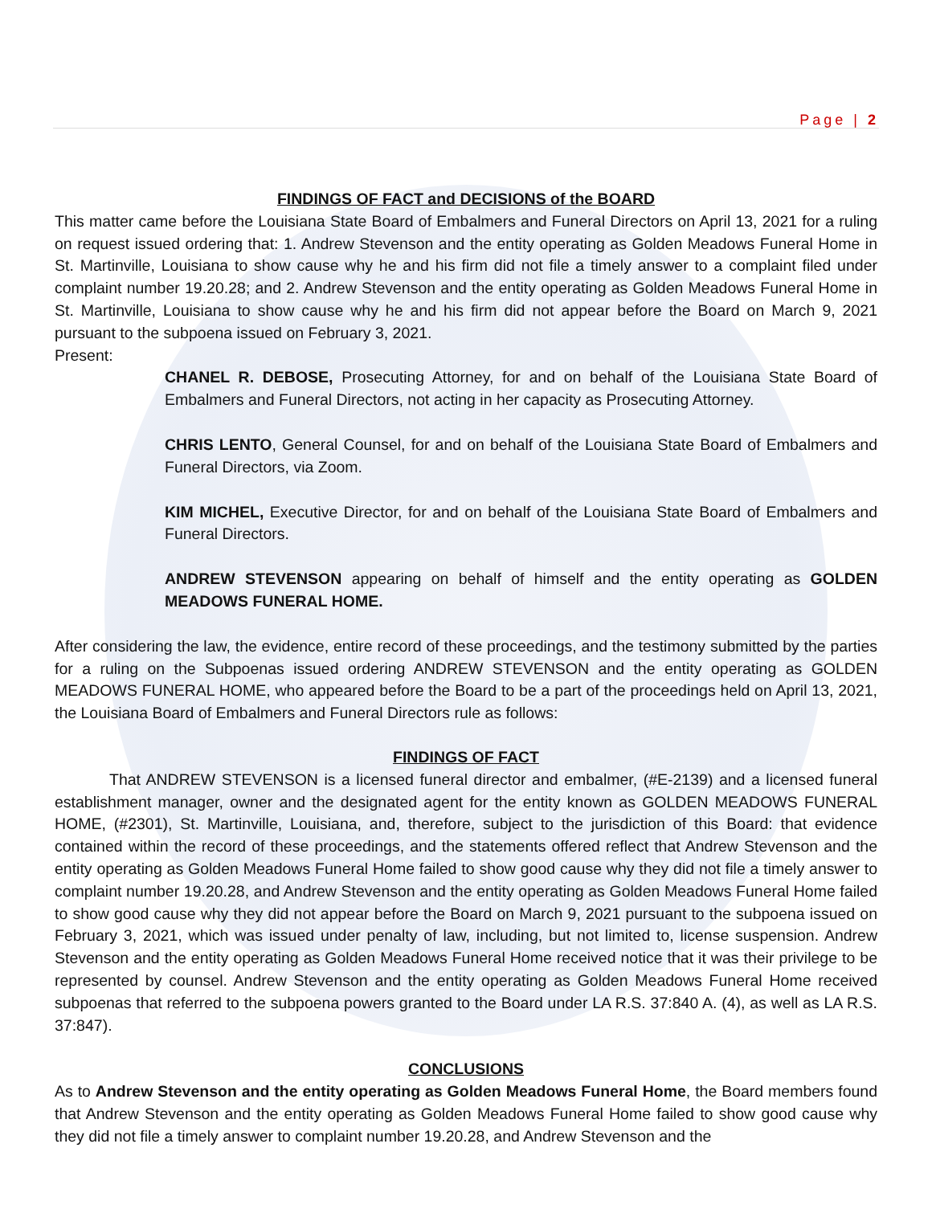Page | 2
FINDINGS OF FACT and DECISIONS of the BOARD
This matter came before the Louisiana State Board of Embalmers and Funeral Directors on April 13, 2021 for a ruling on request issued ordering that: 1. Andrew Stevenson and the entity operating as Golden Meadows Funeral Home in St. Martinville, Louisiana to show cause why he and his firm did not file a timely answer to a complaint filed under complaint number 19.20.28; and 2. Andrew Stevenson and the entity operating as Golden Meadows Funeral Home in St. Martinville, Louisiana to show cause why he and his firm did not appear before the Board on March 9, 2021 pursuant to the subpoena issued on February 3, 2021.
Present:
CHANEL R. DEBOSE, Prosecuting Attorney, for and on behalf of the Louisiana State Board of Embalmers and Funeral Directors, not acting in her capacity as Prosecuting Attorney.
CHRIS LENTO, General Counsel, for and on behalf of the Louisiana State Board of Embalmers and Funeral Directors, via Zoom.
KIM MICHEL, Executive Director, for and on behalf of the Louisiana State Board of Embalmers and Funeral Directors.
ANDREW STEVENSON appearing on behalf of himself and the entity operating as GOLDEN MEADOWS FUNERAL HOME.
After considering the law, the evidence, entire record of these proceedings, and the testimony submitted by the parties for a ruling on the Subpoenas issued ordering ANDREW STEVENSON and the entity operating as GOLDEN MEADOWS FUNERAL HOME, who appeared before the Board to be a part of the proceedings held on April 13, 2021, the Louisiana Board of Embalmers and Funeral Directors rule as follows:
FINDINGS OF FACT
That ANDREW STEVENSON is a licensed funeral director and embalmer, (#E-2139) and a licensed funeral establishment manager, owner and the designated agent for the entity known as GOLDEN MEADOWS FUNERAL HOME, (#2301), St. Martinville, Louisiana, and, therefore, subject to the jurisdiction of this Board: that evidence contained within the record of these proceedings, and the statements offered reflect that Andrew Stevenson and the entity operating as Golden Meadows Funeral Home failed to show good cause why they did not file a timely answer to complaint number 19.20.28, and Andrew Stevenson and the entity operating as Golden Meadows Funeral Home failed to show good cause why they did not appear before the Board on March 9, 2021 pursuant to the subpoena issued on February 3, 2021, which was issued under penalty of law, including, but not limited to, license suspension. Andrew Stevenson and the entity operating as Golden Meadows Funeral Home received notice that it was their privilege to be represented by counsel. Andrew Stevenson and the entity operating as Golden Meadows Funeral Home received subpoenas that referred to the subpoena powers granted to the Board under LA R.S. 37:840 A. (4), as well as LA R.S. 37:847).
CONCLUSIONS
As to Andrew Stevenson and the entity operating as Golden Meadows Funeral Home, the Board members found that Andrew Stevenson and the entity operating as Golden Meadows Funeral Home failed to show good cause why they did not file a timely answer to complaint number 19.20.28, and Andrew Stevenson and the